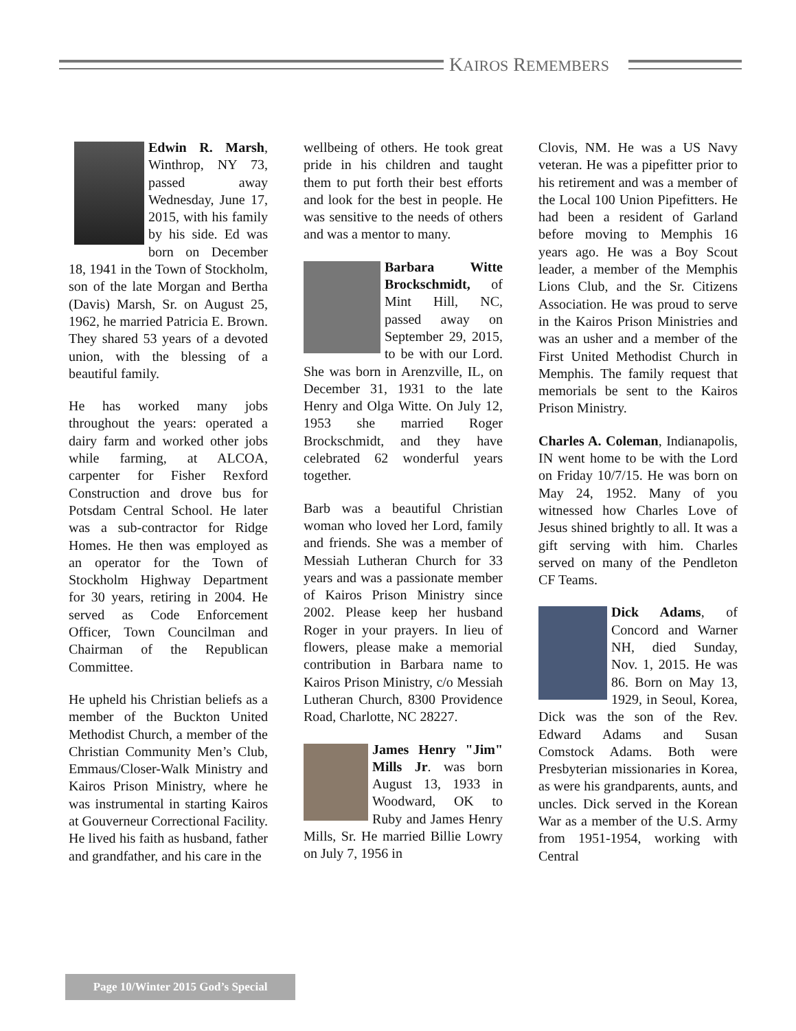KAIROS REMEMBERS
Edwin R. Marsh, Winthrop, NY 73, passed away Wednesday, June 17, 2015, with his family by his side. Ed was born on December 18, 1941 in the Town of Stockholm, son of the late Morgan and Bertha (Davis) Marsh, Sr. on August 25, 1962, he married Patricia E. Brown. They shared 53 years of a devoted union, with the blessing of a beautiful family.
He has worked many jobs throughout the years: operated a dairy farm and worked other jobs while farming, at ALCOA, carpenter for Fisher Rexford Construction and drove bus for Potsdam Central School. He later was a sub-contractor for Ridge Homes. He then was employed as an operator for the Town of Stockholm Highway Department for 30 years, retiring in 2004. He served as Code Enforcement Officer, Town Councilman and Chairman of the Republican Committee.
He upheld his Christian beliefs as a member of the Buckton United Methodist Church, a member of the Christian Community Men’s Club, Emmaus/Closer-Walk Ministry and Kairos Prison Ministry, where he was instrumental in starting Kairos at Gouverneur Correctional Facility. He lived his faith as husband, father and grandfather, and his care in the
wellbeing of others. He took great pride in his children and taught them to put forth their best efforts and look for the best in people. He was sensitive to the needs of others and was a mentor to many.
Barbara Witte Brockschmidt, of Mint Hill, NC, passed away on September 29, 2015, to be with our Lord. She was born in Arenzville, IL, on December 31, 1931 to the late Henry and Olga Witte. On July 12, 1953 she married Roger Brockschmidt, and they have celebrated 62 wonderful years together.
Barb was a beautiful Christian woman who loved her Lord, family and friends. She was a member of Messiah Lutheran Church for 33 years and was a passionate member of Kairos Prison Ministry since 2002. Please keep her husband Roger in your prayers. In lieu of flowers, please make a memorial contribution in Barbara name to Kairos Prison Ministry, c/o Messiah Lutheran Church, 8300 Providence Road, Charlotte, NC 28227.
James Henry "Jim" Mills Jr. was born August 13, 1933 in Woodward, OK to Ruby and James Henry Mills, Sr. He married Billie Lowry on July 7, 1956 in
Clovis, NM. He was a US Navy veteran. He was a pipefitter prior to his retirement and was a member of the Local 100 Union Pipefitters. He had been a resident of Garland before moving to Memphis 16 years ago. He was a Boy Scout leader, a member of the Memphis Lions Club, and the Sr. Citizens Association. He was proud to serve in the Kairos Prison Ministries and was an usher and a member of the First United Methodist Church in Memphis. The family request that memorials be sent to the Kairos Prison Ministry.
Charles A. Coleman, Indianapolis, IN went home to be with the Lord on Friday 10/7/15. He was born on May 24, 1952. Many of you witnessed how Charles Love of Jesus shined brightly to all. It was a gift serving with him. Charles served on many of the Pendleton CF Teams.
Dick Adams, of Concord and Warner NH, died Sunday, Nov. 1, 2015. He was 86. Born on May 13, 1929, in Seoul, Korea, Dick was the son of the Rev. Edward Adams and Susan Comstock Adams. Both were Presbyterian missionaries in Korea, as were his grandparents, aunts, and uncles. Dick served in the Korean War as a member of the U.S. Army from 1951-1954, working with Central
Page 10/Winter 2015 God’s Special